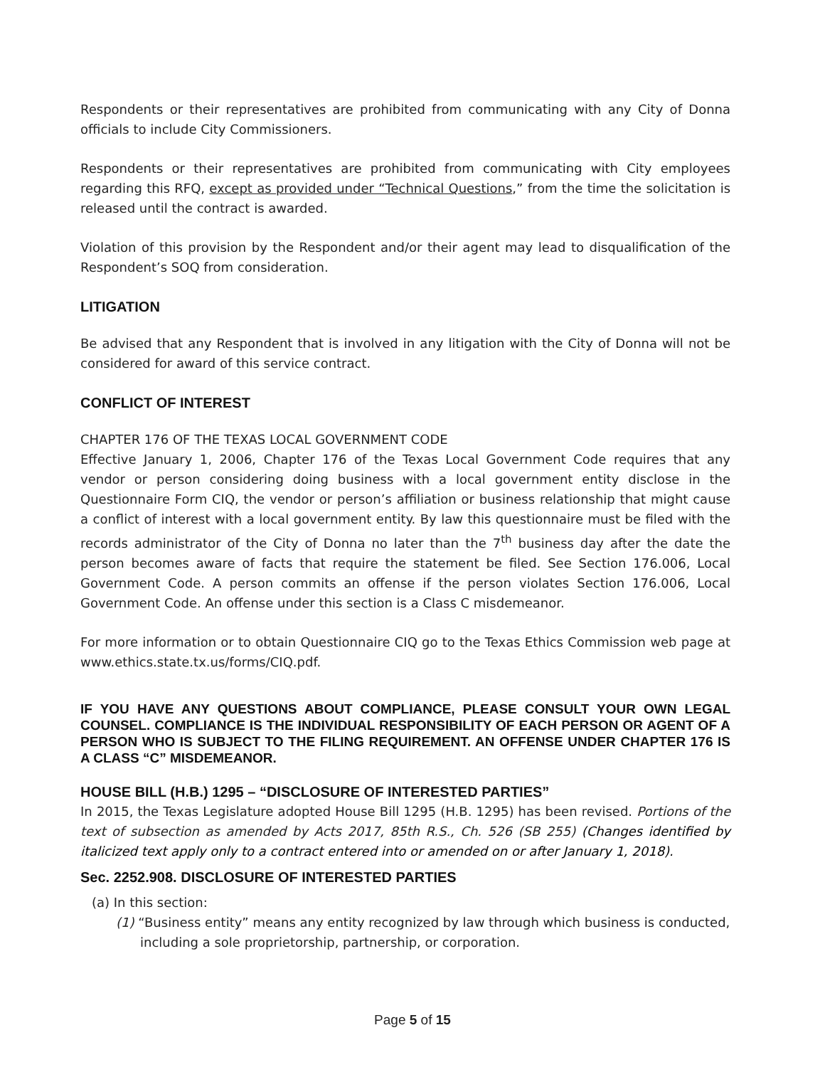Respondents or their representatives are prohibited from communicating with any City of Donna officials to include City Commissioners.
Respondents or their representatives are prohibited from communicating with City employees regarding this RFQ, except as provided under “Technical Questions,” from the time the solicitation is released until the contract is awarded.
Violation of this provision by the Respondent and/or their agent may lead to disqualification of the Respondent’s SOQ from consideration.
LITIGATION
Be advised that any Respondent that is involved in any litigation with the City of Donna will not be considered for award of this service contract.
CONFLICT OF INTEREST
CHAPTER 176 OF THE TEXAS LOCAL GOVERNMENT CODE
Effective January 1, 2006, Chapter 176 of the Texas Local Government Code requires that any vendor or person considering doing business with a local government entity disclose in the Questionnaire Form CIQ, the vendor or person’s affiliation or business relationship that might cause a conflict of interest with a local government entity. By law this questionnaire must be filed with the records administrator of the City of Donna no later than the 7<sup>th</sup> business day after the date the person becomes aware of facts that require the statement be filed. See Section 176.006, Local Government Code. A person commits an offense if the person violates Section 176.006, Local Government Code. An offense under this section is a Class C misdemeanor.
For more information or to obtain Questionnaire CIQ go to the Texas Ethics Commission web page at www.ethics.state.tx.us/forms/CIQ.pdf.
IF YOU HAVE ANY QUESTIONS ABOUT COMPLIANCE, PLEASE CONSULT YOUR OWN LEGAL COUNSEL. COMPLIANCE IS THE INDIVIDUAL RESPONSIBILITY OF EACH PERSON OR AGENT OF A PERSON WHO IS SUBJECT TO THE FILING REQUIREMENT. AN OFFENSE UNDER CHAPTER 176 IS A CLASS “C” MISDEMEANOR.
HOUSE BILL (H.B.) 1295 – “DISCLOSURE OF INTERESTED PARTIES”
In 2015, the Texas Legislature adopted House Bill 1295 (H.B. 1295) has been revised. Portions of the text of subsection as amended by Acts 2017, 85th R.S., Ch. 526 (SB 255) (Changes identified by italicized text apply only to a contract entered into or amended on or after January 1, 2018).
Sec. 2252.908. DISCLOSURE OF INTERESTED PARTIES
(a) In this section:
(1) “Business entity” means any entity recognized by law through which business is conducted, including a sole proprietorship, partnership, or corporation.
Page 5 of 15